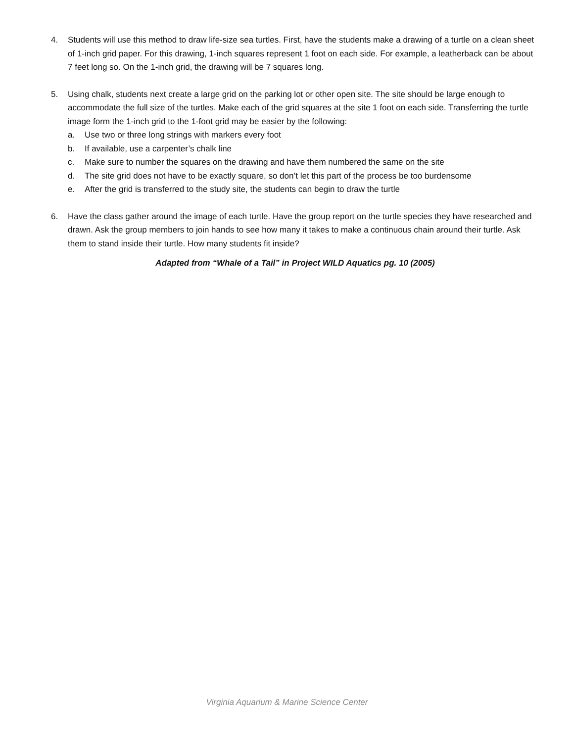4. Students will use this method to draw life-size sea turtles. First, have the students make a drawing of a turtle on a clean sheet of 1-inch grid paper. For this drawing, 1-inch squares represent 1 foot on each side. For example, a leatherback can be about 7 feet long so. On the 1-inch grid, the drawing will be 7 squares long.
5. Using chalk, students next create a large grid on the parking lot or other open site. The site should be large enough to accommodate the full size of the turtles. Make each of the grid squares at the site 1 foot on each side. Transferring the turtle image form the 1-inch grid to the 1-foot grid may be easier by the following:
a. Use two or three long strings with markers every foot
b. If available, use a carpenter’s chalk line
c. Make sure to number the squares on the drawing and have them numbered the same on the site
d. The site grid does not have to be exactly square, so don’t let this part of the process be too burdensome
e. After the grid is transferred to the study site, the students can begin to draw the turtle
6. Have the class gather around the image of each turtle. Have the group report on the turtle species they have researched and drawn. Ask the group members to join hands to see how many it takes to make a continuous chain around their turtle. Ask them to stand inside their turtle. How many students fit inside?
Adapted from “Whale of a Tail” in Project WILD Aquatics pg. 10 (2005)
Virginia Aquarium & Marine Science Center